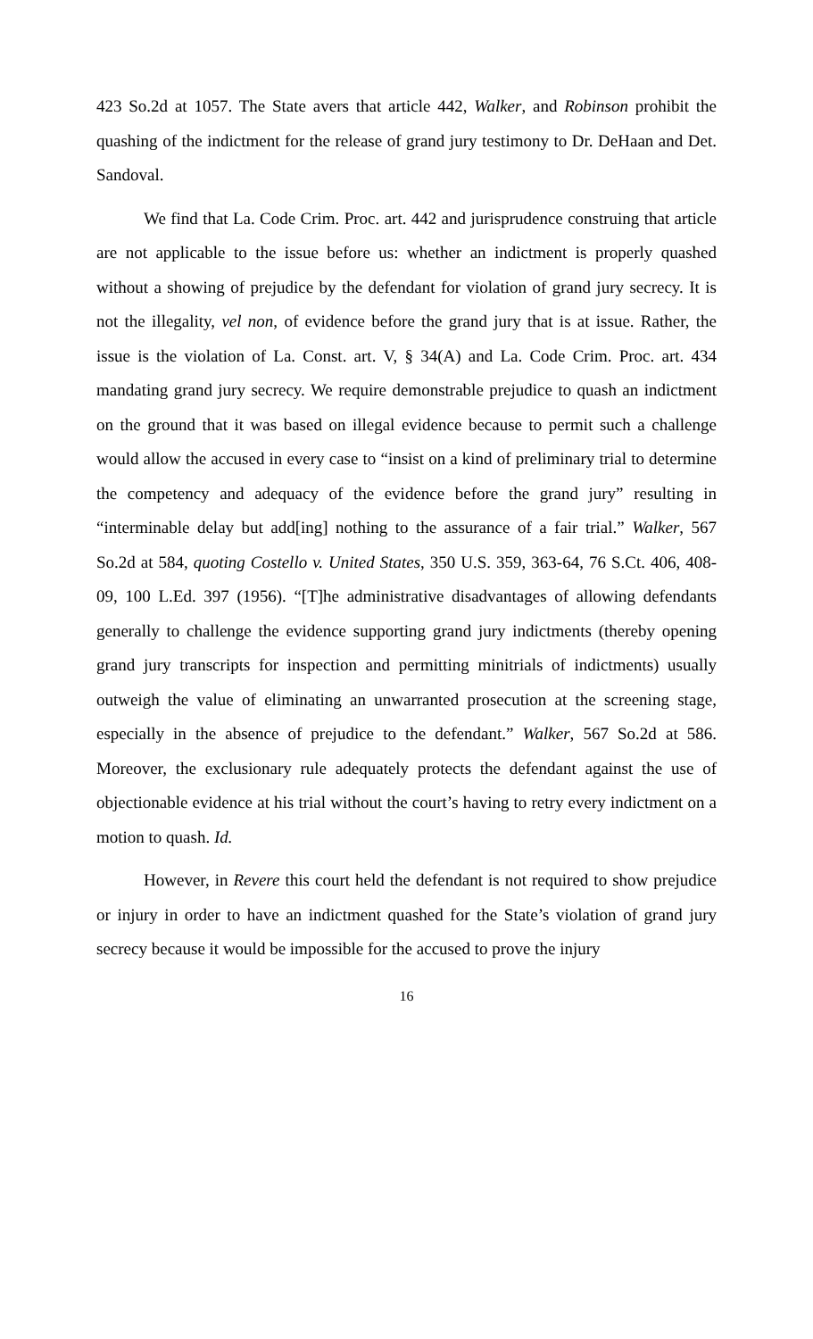423 So.2d at 1057. The State avers that article 442, Walker, and Robinson prohibit the quashing of the indictment for the release of grand jury testimony to Dr. DeHaan and Det. Sandoval.
We find that La. Code Crim. Proc. art. 442 and jurisprudence construing that article are not applicable to the issue before us: whether an indictment is properly quashed without a showing of prejudice by the defendant for violation of grand jury secrecy. It is not the illegality, vel non, of evidence before the grand jury that is at issue. Rather, the issue is the violation of La. Const. art. V, § 34(A) and La. Code Crim. Proc. art. 434 mandating grand jury secrecy. We require demonstrable prejudice to quash an indictment on the ground that it was based on illegal evidence because to permit such a challenge would allow the accused in every case to “insist on a kind of preliminary trial to determine the competency and adequacy of the evidence before the grand jury” resulting in “interminable delay but add[ing] nothing to the assurance of a fair trial.” Walker, 567 So.2d at 584, quoting Costello v. United States, 350 U.S. 359, 363-64, 76 S.Ct. 406, 408-09, 100 L.Ed. 397 (1956). “[T]he administrative disadvantages of allowing defendants generally to challenge the evidence supporting grand jury indictments (thereby opening grand jury transcripts for inspection and permitting minitrials of indictments) usually outweigh the value of eliminating an unwarranted prosecution at the screening stage, especially in the absence of prejudice to the defendant.” Walker, 567 So.2d at 586. Moreover, the exclusionary rule adequately protects the defendant against the use of objectionable evidence at his trial without the court’s having to retry every indictment on a motion to quash. Id.
However, in Revere this court held the defendant is not required to show prejudice or injury in order to have an indictment quashed for the State’s violation of grand jury secrecy because it would be impossible for the accused to prove the injury
16